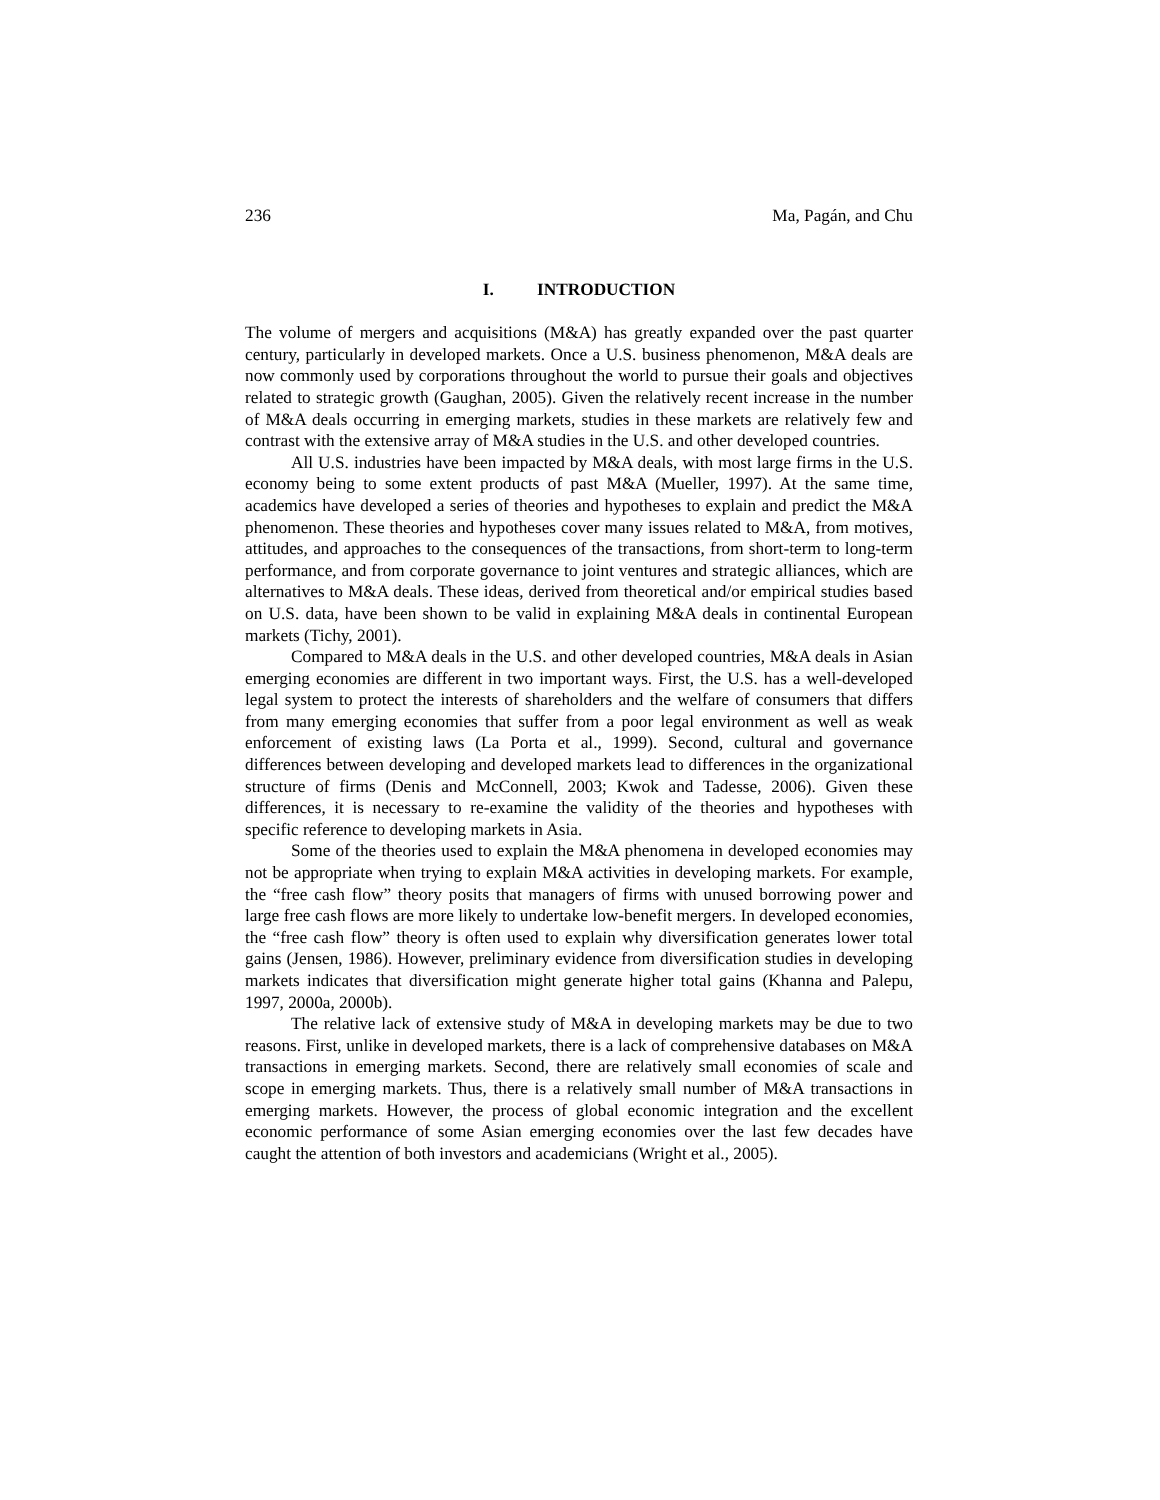236 Ma, Pagán, and Chu
I. INTRODUCTION
The volume of mergers and acquisitions (M&A) has greatly expanded over the past quarter century, particularly in developed markets. Once a U.S. business phenomenon, M&A deals are now commonly used by corporations throughout the world to pursue their goals and objectives related to strategic growth (Gaughan, 2005). Given the relatively recent increase in the number of M&A deals occurring in emerging markets, studies in these markets are relatively few and contrast with the extensive array of M&A studies in the U.S. and other developed countries.
All U.S. industries have been impacted by M&A deals, with most large firms in the U.S. economy being to some extent products of past M&A (Mueller, 1997). At the same time, academics have developed a series of theories and hypotheses to explain and predict the M&A phenomenon. These theories and hypotheses cover many issues related to M&A, from motives, attitudes, and approaches to the consequences of the transactions, from short-term to long-term performance, and from corporate governance to joint ventures and strategic alliances, which are alternatives to M&A deals. These ideas, derived from theoretical and/or empirical studies based on U.S. data, have been shown to be valid in explaining M&A deals in continental European markets (Tichy, 2001).
Compared to M&A deals in the U.S. and other developed countries, M&A deals in Asian emerging economies are different in two important ways. First, the U.S. has a well-developed legal system to protect the interests of shareholders and the welfare of consumers that differs from many emerging economies that suffer from a poor legal environment as well as weak enforcement of existing laws (La Porta et al., 1999). Second, cultural and governance differences between developing and developed markets lead to differences in the organizational structure of firms (Denis and McConnell, 2003; Kwok and Tadesse, 2006). Given these differences, it is necessary to re-examine the validity of the theories and hypotheses with specific reference to developing markets in Asia.
Some of the theories used to explain the M&A phenomena in developed economies may not be appropriate when trying to explain M&A activities in developing markets. For example, the “free cash flow” theory posits that managers of firms with unused borrowing power and large free cash flows are more likely to undertake low-benefit mergers. In developed economies, the “free cash flow” theory is often used to explain why diversification generates lower total gains (Jensen, 1986). However, preliminary evidence from diversification studies in developing markets indicates that diversification might generate higher total gains (Khanna and Palepu, 1997, 2000a, 2000b).
The relative lack of extensive study of M&A in developing markets may be due to two reasons. First, unlike in developed markets, there is a lack of comprehensive databases on M&A transactions in emerging markets. Second, there are relatively small economies of scale and scope in emerging markets. Thus, there is a relatively small number of M&A transactions in emerging markets. However, the process of global economic integration and the excellent economic performance of some Asian emerging economies over the last few decades have caught the attention of both investors and academicians (Wright et al., 2005).